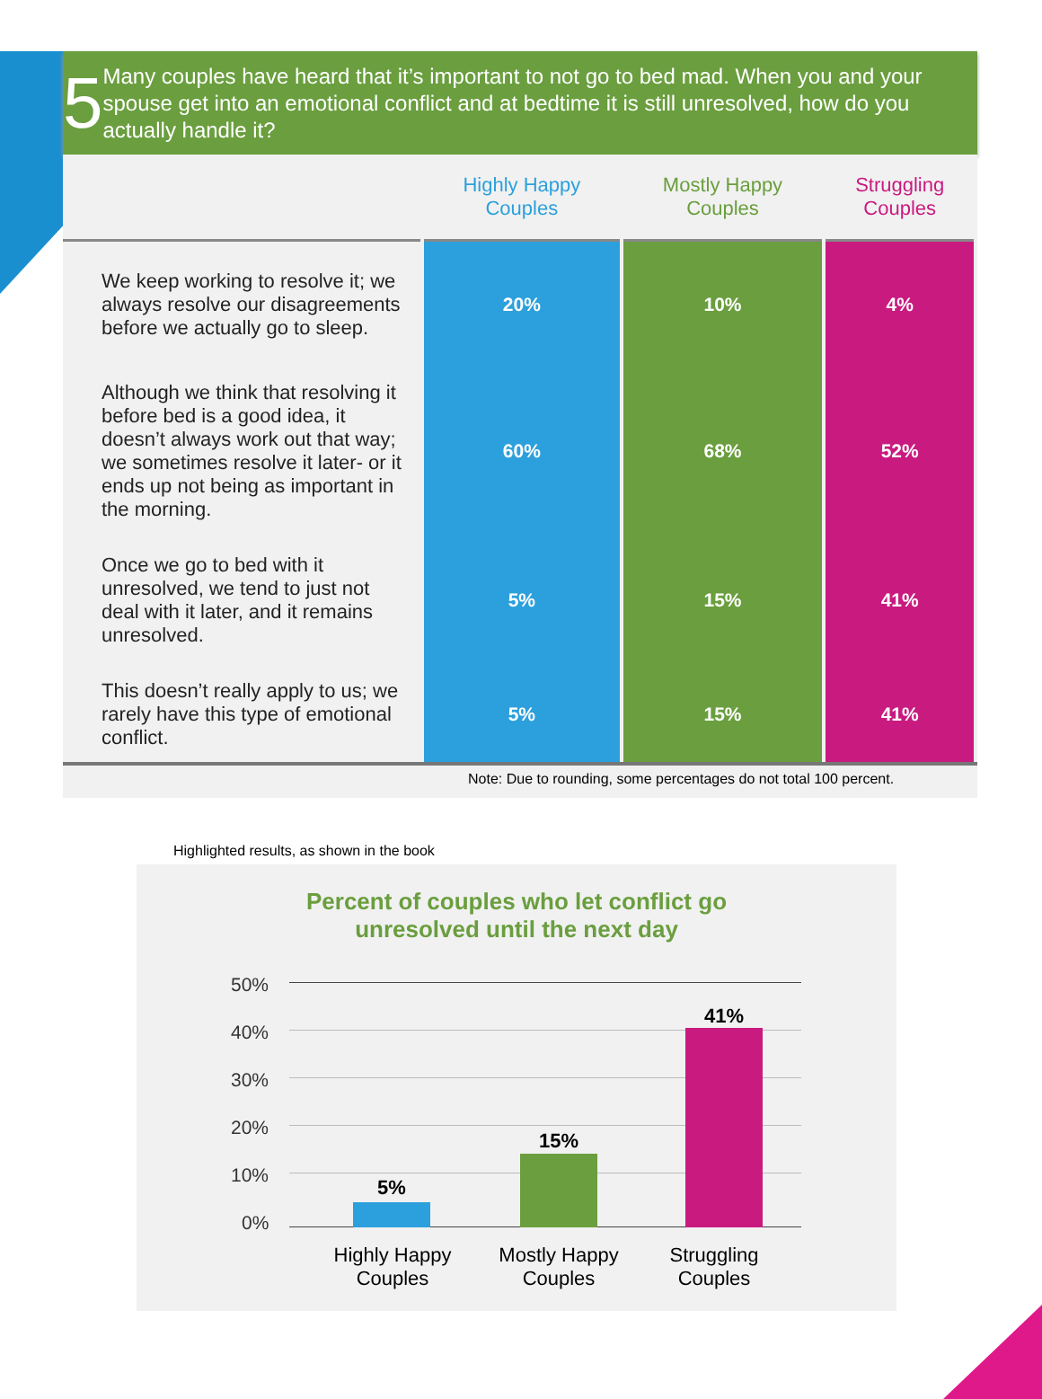5
Many couples have heard that it’s important to not go to bed mad. When you and your spouse get into an emotional conflict and at bedtime it is still unresolved, how do you actually handle it?
| | Highly Happy Couples | Mostly Happy Couples | Struggling Couples |
| --- | --- | --- | --- |
| We keep working to resolve it; we always resolve our disagreements before we actually go to sleep. | 20% | 10% | 4% |
| Although we think that resolving it before bed is a good idea, it doesn’t always work out that way; we sometimes resolve it later- or it ends up not being as important in the morning. | 60% | 68% | 52% |
| Once we go to bed with it unresolved, we tend to just not deal with it later, and it remains unresolved. | 5% | 15% | 41% |
| This doesn’t really apply to us; we rarely have this type of emotional conflict. | 5% | 15% | 41% |
Note: Due to rounding, some percentages do not total 100 percent.
Highlighted results, as shown in the book
Percent of couples who let conflict go
unresolved until the next day
50%
40%
30%
20%
10%
0%
5%
15%
41%
Highly Happy
Couples
Mostly Happy
Couples
Struggling
Couples